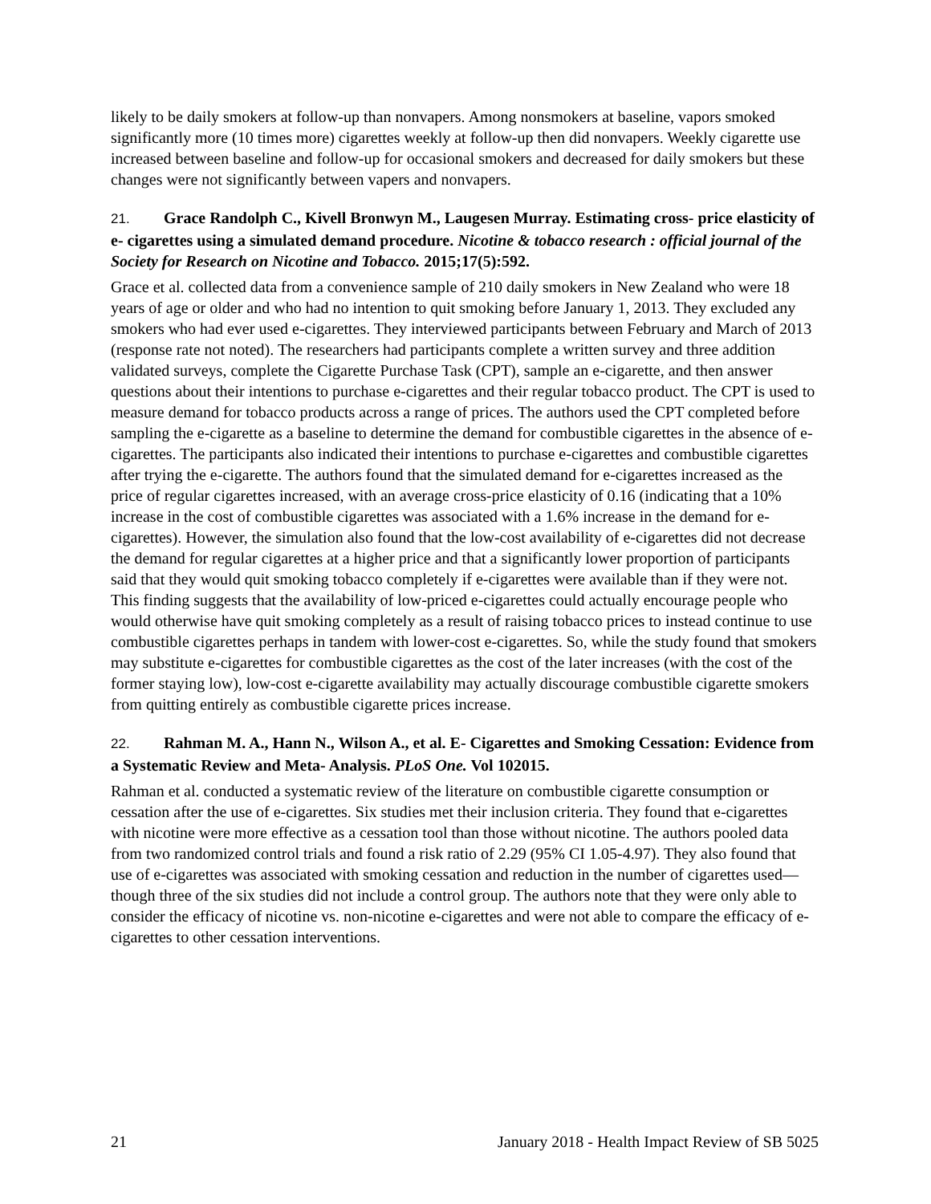likely to be daily smokers at follow-up than nonvapers. Among nonsmokers at baseline, vapors smoked significantly more (10 times more) cigarettes weekly at follow-up then did nonvapers. Weekly cigarette use increased between baseline and follow-up for occasional smokers and decreased for daily smokers but these changes were not significantly between vapers and nonvapers.
21. Grace Randolph C., Kivell Bronwyn M., Laugesen Murray. Estimating cross- price elasticity of e- cigarettes using a simulated demand procedure. Nicotine & tobacco research : official journal of the Society for Research on Nicotine and Tobacco. 2015;17(5):592.
Grace et al. collected data from a convenience sample of 210 daily smokers in New Zealand who were 18 years of age or older and who had no intention to quit smoking before January 1, 2013. They excluded any smokers who had ever used e-cigarettes. They interviewed participants between February and March of 2013 (response rate not noted). The researchers had participants complete a written survey and three addition validated surveys, complete the Cigarette Purchase Task (CPT), sample an e-cigarette, and then answer questions about their intentions to purchase e-cigarettes and their regular tobacco product. The CPT is used to measure demand for tobacco products across a range of prices. The authors used the CPT completed before sampling the e-cigarette as a baseline to determine the demand for combustible cigarettes in the absence of e-cigarettes. The participants also indicated their intentions to purchase e-cigarettes and combustible cigarettes after trying the e-cigarette. The authors found that the simulated demand for e-cigarettes increased as the price of regular cigarettes increased, with an average cross-price elasticity of 0.16 (indicating that a 10% increase in the cost of combustible cigarettes was associated with a 1.6% increase in the demand for e-cigarettes). However, the simulation also found that the low-cost availability of e-cigarettes did not decrease the demand for regular cigarettes at a higher price and that a significantly lower proportion of participants said that they would quit smoking tobacco completely if e-cigarettes were available than if they were not. This finding suggests that the availability of low-priced e-cigarettes could actually encourage people who would otherwise have quit smoking completely as a result of raising tobacco prices to instead continue to use combustible cigarettes perhaps in tandem with lower-cost e-cigarettes. So, while the study found that smokers may substitute e-cigarettes for combustible cigarettes as the cost of the later increases (with the cost of the former staying low), low-cost e-cigarette availability may actually discourage combustible cigarette smokers from quitting entirely as combustible cigarette prices increase.
22. Rahman M. A., Hann N., Wilson A., et al. E- Cigarettes and Smoking Cessation: Evidence from a Systematic Review and Meta- Analysis. PLoS One. Vol 102015.
Rahman et al. conducted a systematic review of the literature on combustible cigarette consumption or cessation after the use of e-cigarettes. Six studies met their inclusion criteria. They found that e-cigarettes with nicotine were more effective as a cessation tool than those without nicotine. The authors pooled data from two randomized control trials and found a risk ratio of 2.29 (95% CI 1.05-4.97). They also found that use of e-cigarettes was associated with smoking cessation and reduction in the number of cigarettes used—though three of the six studies did not include a control group. The authors note that they were only able to consider the efficacy of nicotine vs. non-nicotine e-cigarettes and were not able to compare the efficacy of e-cigarettes to other cessation interventions.
21 January 2018 - Health Impact Review of SB 5025